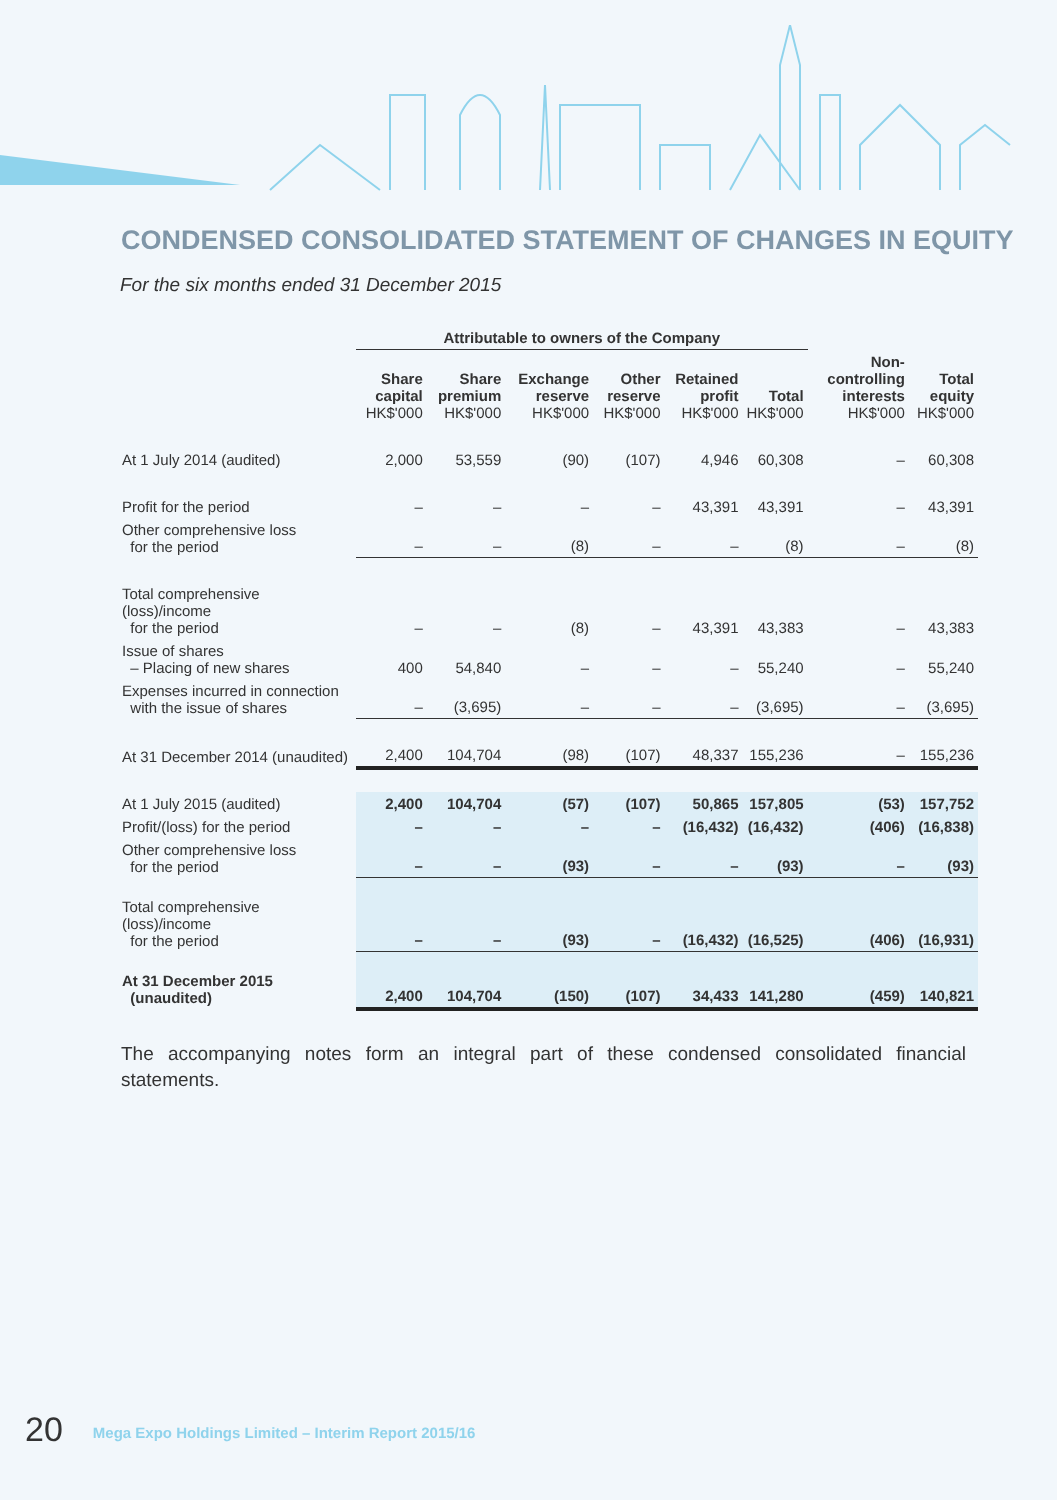CONDENSED CONSOLIDATED STATEMENT OF CHANGES IN EQUITY
For the six months ended 31 December 2015
| | Attributable to owners of the Company | | | | | | | |
| --- | --- | --- | --- | --- | --- | --- | --- | --- |
| | Share capital HK$'000 | Share premium HK$'000 | Exchange reserve HK$'000 | Other reserve HK$'000 | Retained profit HK$'000 | Total HK$'000 | Non-controlling interests HK$'000 | Total equity HK$'000 |
| At 1 July 2014 (audited) | 2,000 | 53,559 | (90) | (107) | 4,946 | 60,308 | – | 60,308 |
| Profit for the period | – | – | – | – | 43,391 | 43,391 | – | 43,391 |
| Other comprehensive loss for the period | – | – | (8) | – | – | (8) | – | (8) |
| Total comprehensive (loss)/income for the period | – | – | (8) | – | 43,391 | 43,383 | – | 43,383 |
| Issue of shares – Placing of new shares | 400 | 54,840 | – | – | – | 55,240 | – | 55,240 |
| Expenses incurred in connection with the issue of shares | – | (3,695) | – | – | – | (3,695) | – | (3,695) |
| At 31 December 2014 (unaudited) | 2,400 | 104,704 | (98) | (107) | 48,337 | 155,236 | – | 155,236 |
| At 1 July 2015 (audited) | 2,400 | 104,704 | (57) | (107) | 50,865 | 157,805 | (53) | 157,752 |
| Profit/(loss) for the period | – | – | – | – | (16,432) | (16,432) | (406) | (16,838) |
| Other comprehensive loss for the period | – | – | (93) | – | – | (93) | – | (93) |
| Total comprehensive (loss)/income for the period | – | – | (93) | – | (16,432) | (16,525) | (406) | (16,931) |
| At 31 December 2015 (unaudited) | 2,400 | 104,704 | (150) | (107) | 34,433 | 141,280 | (459) | 140,821 |
The accompanying notes form an integral part of these condensed consolidated financial statements.
20 Mega Expo Holdings Limited – Interim Report 2015/16